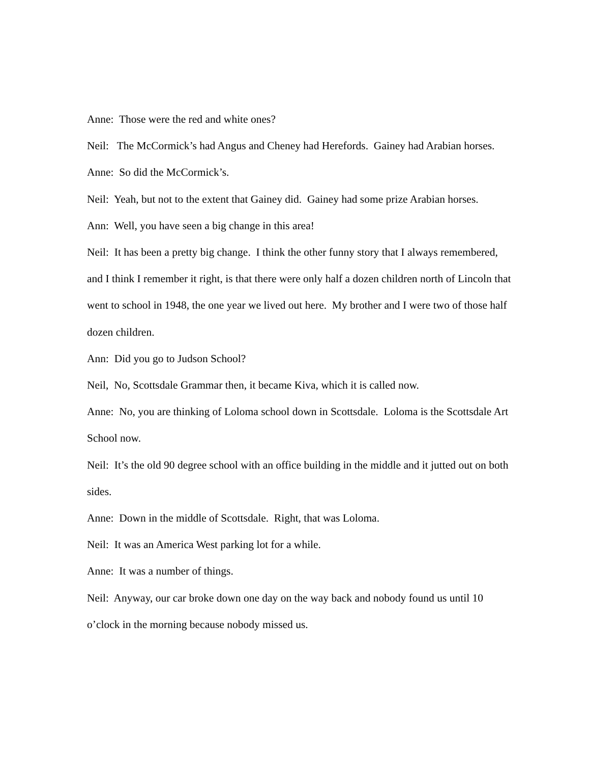Anne: Those were the red and white ones?
Neil: The McCormick’s had Angus and Cheney had Herefords. Gainey had Arabian horses.
Anne: So did the McCormick’s.
Neil: Yeah, but not to the extent that Gainey did. Gainey had some prize Arabian horses.
Ann: Well, you have seen a big change in this area!
Neil: It has been a pretty big change. I think the other funny story that I always remembered, and I think I remember it right, is that there were only half a dozen children north of Lincoln that went to school in 1948, the one year we lived out here. My brother and I were two of those half dozen children.
Ann: Did you go to Judson School?
Neil, No, Scottsdale Grammar then, it became Kiva, which it is called now.
Anne: No, you are thinking of Loloma school down in Scottsdale. Loloma is the Scottsdale Art School now.
Neil: It’s the old 90 degree school with an office building in the middle and it jutted out on both sides.
Anne: Down in the middle of Scottsdale. Right, that was Loloma.
Neil: It was an America West parking lot for a while.
Anne: It was a number of things.
Neil: Anyway, our car broke down one day on the way back and nobody found us until 10 o’clock in the morning because nobody missed us.